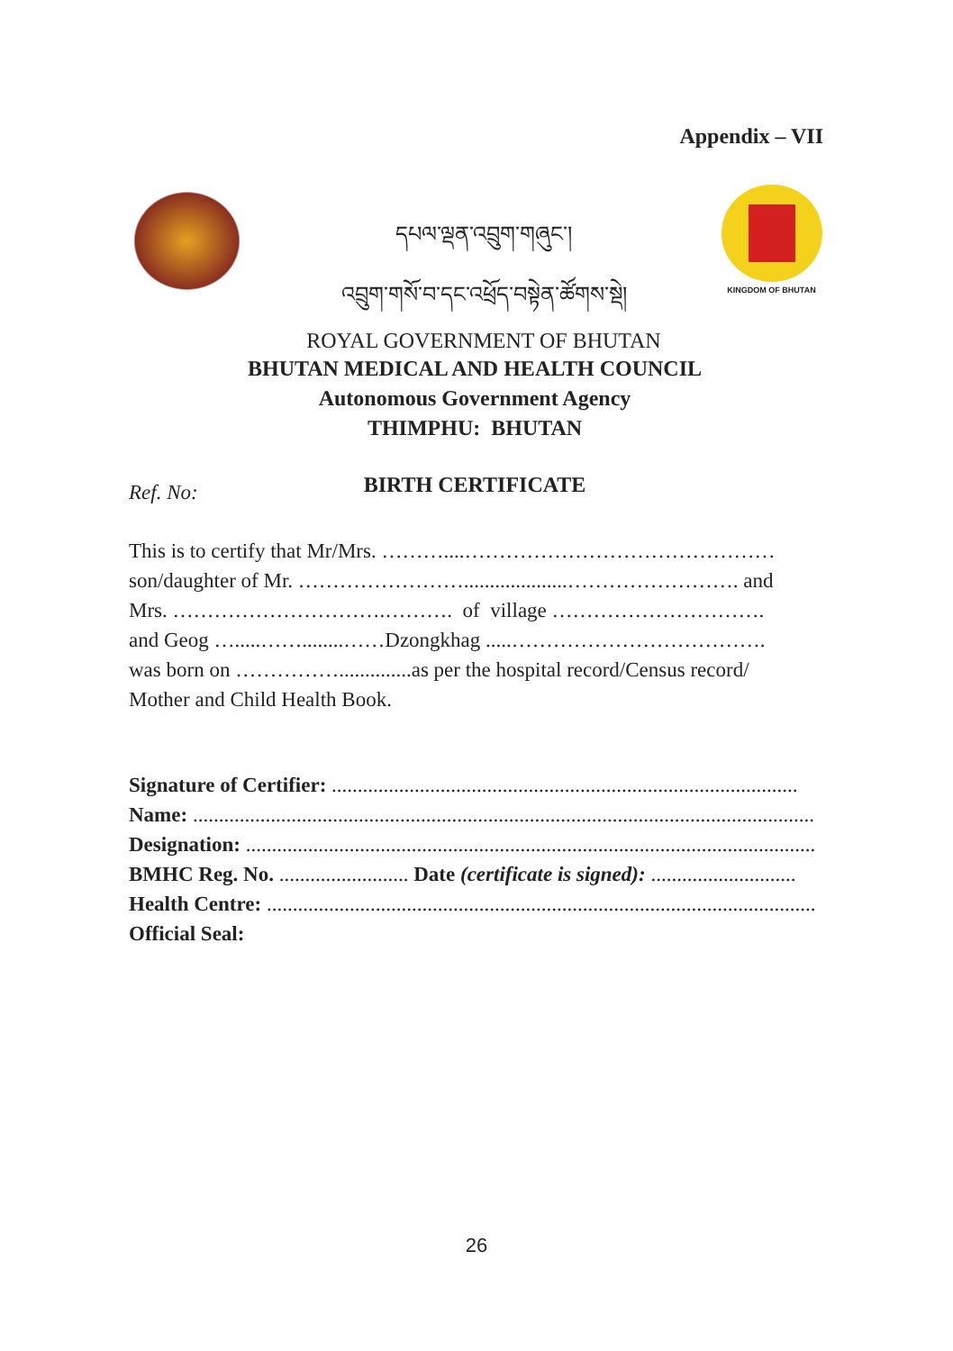Appendix – VII
དཔལ་ལྡན་འབྲུག་གཞུང་།
འབྲུག་གསོ་བ་དང་འཕྲོད་བསྟེན་ཚོགས་སྡེ།
ROYAL GOVERNMENT OF BHUTAN
KINGDOM OF BHUTAN
BHUTAN MEDICAL AND HEALTH COUNCIL
Autonomous Government Agency
THIMPHU: BHUTAN
BIRTH CERTIFICATE
Ref. No:
This is to certify that Mr/Mrs. ………....………………………………………
son/daughter of Mr. ……………………....................……………………. and
Mrs. ………………………….………. of village ………………………….
and Geog ….....……........……Dzongkhag .....……………………………….
was born on ……………..............as per the hospital record/Census record/
Mother and Child Health Book.
Signature of Certifier: ..........................................................................................
Name: ........................................................................................................................
Designation: ..............................................................................................................
BMHC Reg. No. ......................... Date (certificate is signed): ............................
Health Centre: ..........................................................................................................
Official Seal:
26